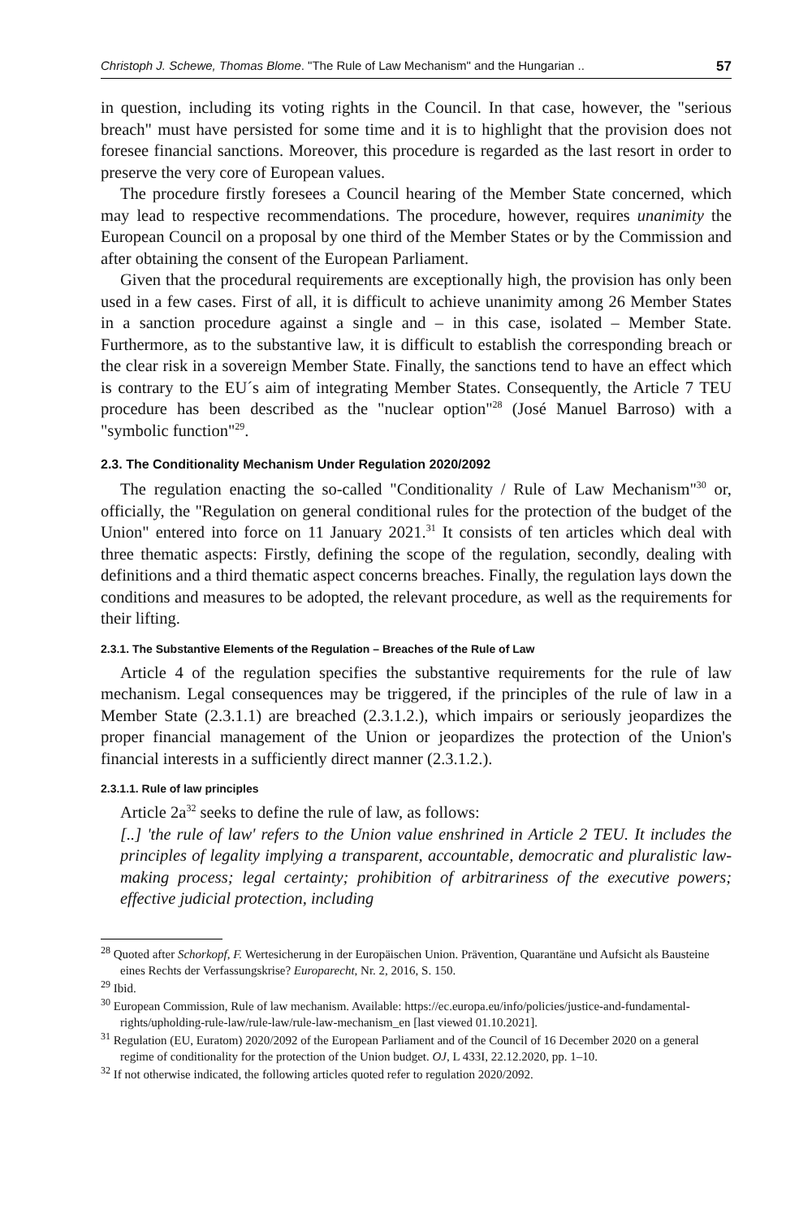Christoph J. Schewe, Thomas Blome. "The Rule of Law Mechanism" and the Hungarian .. 57
in question, including its voting rights in the Council. In that case, however, the "serious breach" must have persisted for some time and it is to highlight that the provision does not foresee financial sanctions. Moreover, this procedure is regarded as the last resort in order to preserve the very core of European values.
The procedure firstly foresees a Council hearing of the Member State concerned, which may lead to respective recommendations. The procedure, however, requires unanimity the European Council on a proposal by one third of the Member States or by the Commission and after obtaining the consent of the European Parliament.
Given that the procedural requirements are exceptionally high, the provision has only been used in a few cases. First of all, it is difficult to achieve unanimity among 26 Member States in a sanction procedure against a single and – in this case, isolated – Member State. Furthermore, as to the substantive law, it is difficult to establish the corresponding breach or the clear risk in a sovereign Member State. Finally, the sanctions tend to have an effect which is contrary to the EU´s aim of integrating Member States. Consequently, the Article 7 TEU procedure has been described as the "nuclear option"<sup>28</sup> (José Manuel Barroso) with a "symbolic function"<sup>29</sup>.
2.3. The Conditionality Mechanism Under Regulation 2020/2092
The regulation enacting the so-called "Conditionality / Rule of Law Mechanism"<sup>30</sup> or, officially, the "Regulation on general conditional rules for the protection of the budget of the Union" entered into force on 11 January 2021.<sup>31</sup> It consists of ten articles which deal with three thematic aspects: Firstly, defining the scope of the regulation, secondly, dealing with definitions and a third thematic aspect concerns breaches. Finally, the regulation lays down the conditions and measures to be adopted, the relevant procedure, as well as the requirements for their lifting.
2.3.1. The Substantive Elements of the Regulation – Breaches of the Rule of Law
Article 4 of the regulation specifies the substantive requirements for the rule of law mechanism. Legal consequences may be triggered, if the principles of the rule of law in a Member State (2.3.1.1) are breached (2.3.1.2.), which impairs or seriously jeopardizes the proper financial management of the Union or jeopardizes the protection of the Union's financial interests in a sufficiently direct manner (2.3.1.2.).
2.3.1.1. Rule of law principles
Article 2a<sup>32</sup> seeks to define the rule of law, as follows:
[..] 'the rule of law' refers to the Union value enshrined in Article 2 TEU. It includes the principles of legality implying a transparent, accountable, democratic and pluralistic law-making process; legal certainty; prohibition of arbitrariness of the executive powers; effective judicial protection, including
<sup>28</sup> Quoted after Schorkopf, F. Wertesicherung in der Europäischen Union. Prävention, Quarantäne und Aufsicht als Bausteine eines Rechts der Verfassungskrise? Europarecht, Nr. 2, 2016, S. 150.
<sup>29</sup> Ibid.
<sup>30</sup> European Commission, Rule of law mechanism. Available: https://ec.europa.eu/info/policies/justice-and-fundamental-rights/upholding-rule-law/rule-law/rule-law-mechanism_en [last viewed 01.10.2021].
<sup>31</sup> Regulation (EU, Euratom) 2020/2092 of the European Parliament and of the Council of 16 December 2020 on a general regime of conditionality for the protection of the Union budget. OJ, L 433I, 22.12.2020, pp. 1–10.
<sup>32</sup> If not otherwise indicated, the following articles quoted refer to regulation 2020/2092.